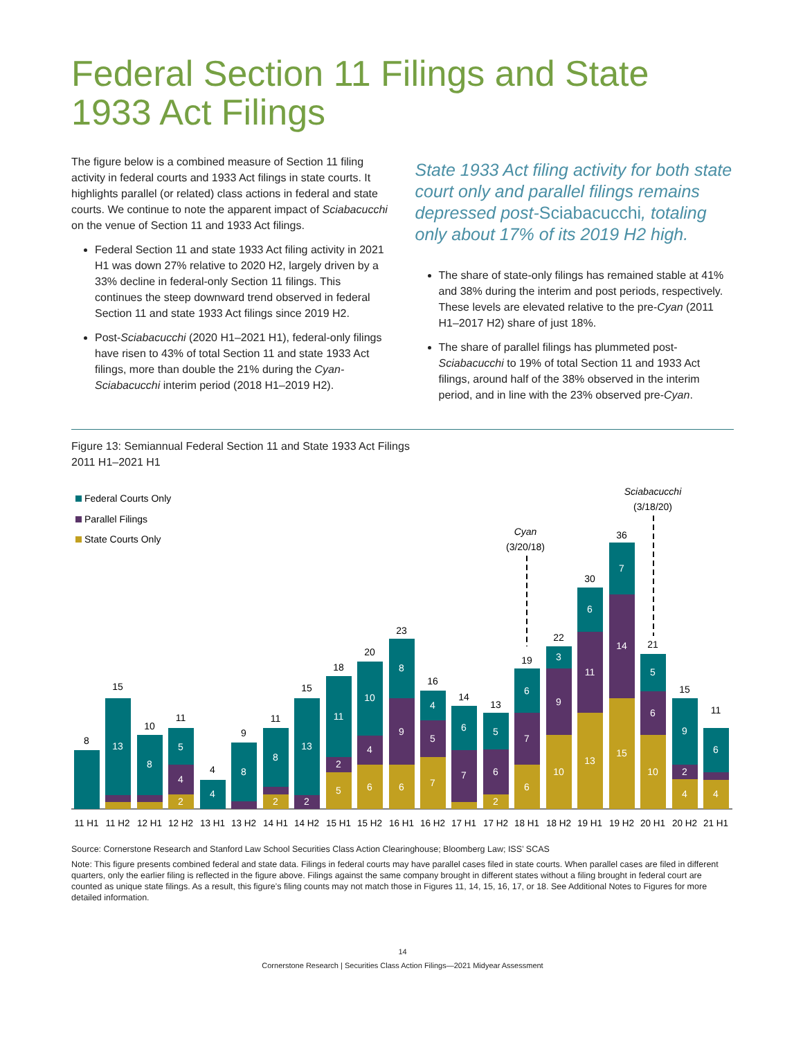Federal Section 11 Filings and State 1933 Act Filings
The figure below is a combined measure of Section 11 filing activity in federal courts and 1933 Act filings in state courts. It highlights parallel (or related) class actions in federal and state courts. We continue to note the apparent impact of Sciabacucchi on the venue of Section 11 and 1933 Act filings.
Federal Section 11 and state 1933 Act filing activity in 2021 H1 was down 27% relative to 2020 H2, largely driven by a 33% decline in federal-only Section 11 filings. This continues the steep downward trend observed in federal Section 11 and state 1933 Act filings since 2019 H2.
Post-Sciabacucchi (2020 H1–2021 H1), federal-only filings have risen to 43% of total Section 11 and state 1933 Act filings, more than double the 21% during the Cyan-Sciabacucchi interim period (2018 H1–2019 H2).
State 1933 Act filing activity for both state court only and parallel filings remains depressed post-Sciabacucchi, totaling only about 17% of its 2019 H2 high.
The share of state-only filings has remained stable at 41% and 38% during the interim and post periods, respectively. These levels are elevated relative to the pre-Cyan (2011 H1–2017 H2) share of just 18%.
The share of parallel filings has plummeted post-Sciabacucchi to 19% of total Section 11 and 1933 Act filings, around half of the 38% observed in the interim period, and in line with the 23% observed pre-Cyan.
Figure 13: Semiannual Federal Section 11 and State 1933 Act Filings
2011 H1–2021 H1
Federal Courts Only
Parallel Filings
State Courts Only
Cyan
(3/20/18)
Sciabacucchi
(3/18/20)
8
15
10
11
4
9
11
15
18
20
23
16
14
13
19
22
30
36
21
15
11
13
8
5
4
2
4
8
8
2
13
2
11
2
5
10
4
6
8
9
6
4
5
7
6
7
5
6
2
6
7
6
3
9
10
6
11
13
7
14
15
5
6
10
9
2
4
6
4
11 H1
11 H2
12 H1
12 H2
13 H1
13 H2
14 H1
14 H2
15 H1
15 H2
16 H1
16 H2
17 H1
17 H2
18 H1
18 H2
19 H1
19 H2
20 H1
20 H2
21 H1
Source: Cornerstone Research and Stanford Law School Securities Class Action Clearinghouse; Bloomberg Law; ISS’ SCAS
Note: This figure presents combined federal and state data. Filings in federal courts may have parallel cases filed in state courts. When parallel cases are filed in different quarters, only the earlier filing is reflected in the figure above. Filings against the same company brought in different states without a filing brought in federal court are counted as unique state filings. As a result, this figure’s filing counts may not match those in Figures 11, 14, 15, 16, 17, or 18. See Additional Notes to Figures for more detailed information.
14
Cornerstone Research | Securities Class Action Filings—2021 Midyear Assessment